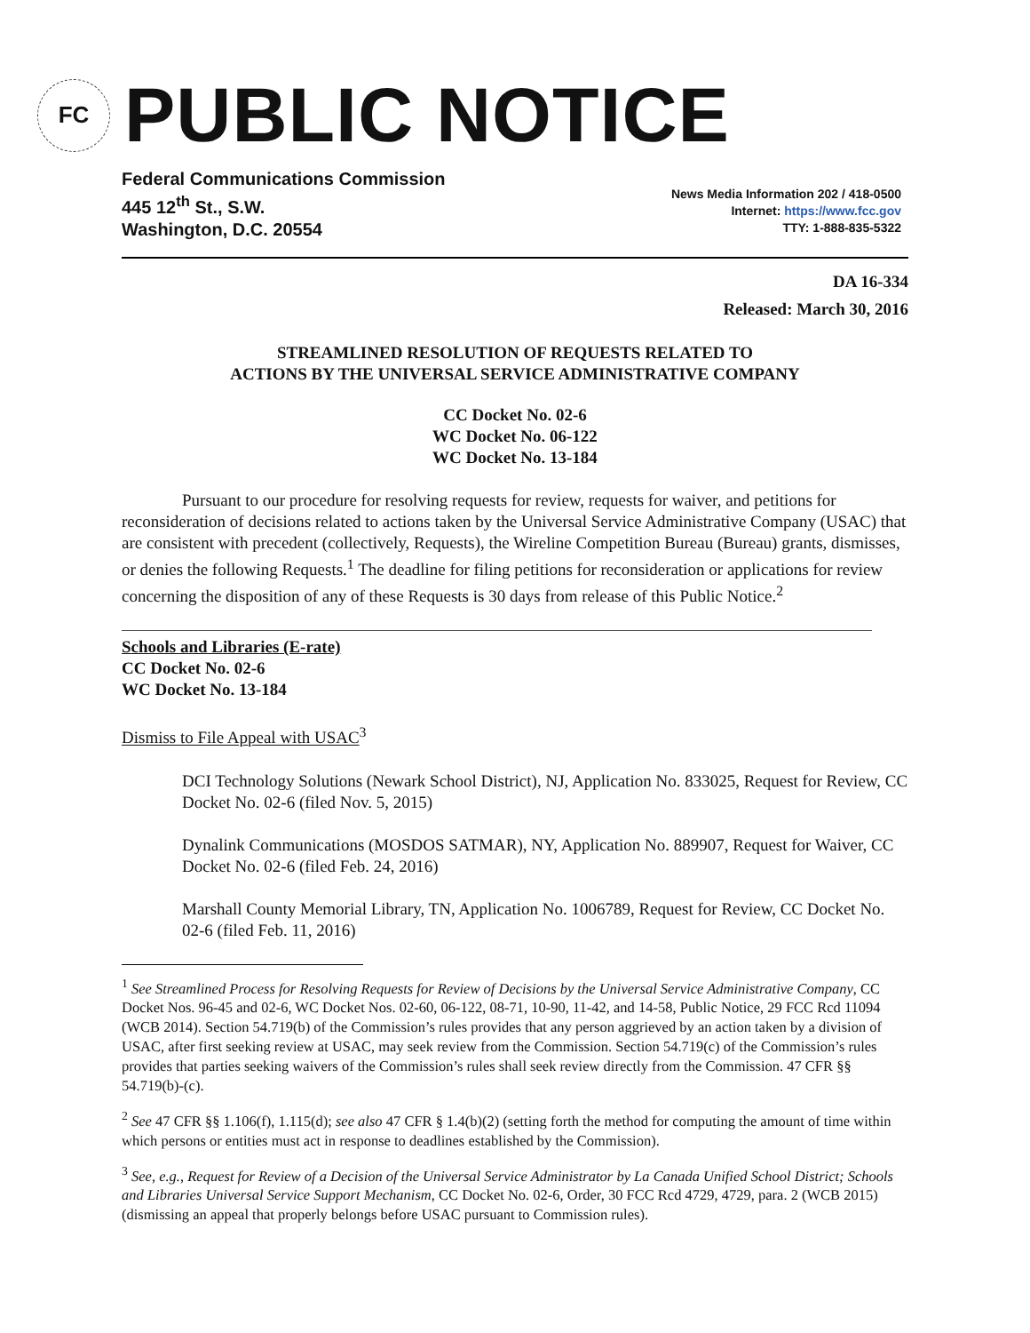FC
PUBLIC NOTICE
Federal Communications Commission
445 12<sup>th</sup> St., S.W.
Washington, D.C. 20554
News Media Information 202 / 418-0500
Internet: https://www.fcc.gov
TTY: 1-888-835-5322
DA 16-334
Released: March 30, 2016
STREAMLINED RESOLUTION OF REQUESTS RELATED TO
ACTIONS BY THE UNIVERSAL SERVICE ADMINISTRATIVE COMPANY
CC Docket No. 02-6
WC Docket No. 06-122
WC Docket No. 13-184
Pursuant to our procedure for resolving requests for review, requests for waiver, and petitions for reconsideration of decisions related to actions taken by the Universal Service Administrative Company (USAC) that are consistent with precedent (collectively, Requests), the Wireline Competition Bureau (Bureau) grants, dismisses, or denies the following Requests.<sup>1</sup> The deadline for filing petitions for reconsideration or applications for review concerning the disposition of any of these Requests is 30 days from release of this Public Notice.<sup>2</sup>
Schools and Libraries (E-rate)
CC Docket No. 02-6
WC Docket No. 13-184
Dismiss to File Appeal with USAC<sup>3</sup>
DCI Technology Solutions (Newark School District), NJ, Application No. 833025, Request for Review, CC Docket No. 02-6 (filed Nov. 5, 2015)
Dynalink Communications (MOSDOS SATMAR), NY, Application No. 889907, Request for Waiver, CC Docket No. 02-6 (filed Feb. 24, 2016)
Marshall County Memorial Library, TN, Application No. 1006789, Request for Review, CC Docket No. 02-6 (filed Feb. 11, 2016)
<sup>1</sup> See Streamlined Process for Resolving Requests for Review of Decisions by the Universal Service Administrative Company, CC Docket Nos. 96-45 and 02-6, WC Docket Nos. 02-60, 06-122, 08-71, 10-90, 11-42, and 14-58, Public Notice, 29 FCC Rcd 11094 (WCB 2014). Section 54.719(b) of the Commission’s rules provides that any person aggrieved by an action taken by a division of USAC, after first seeking review at USAC, may seek review from the Commission. Section 54.719(c) of the Commission’s rules provides that parties seeking waivers of the Commission’s rules shall seek review directly from the Commission. 47 CFR §§ 54.719(b)-(c).
<sup>2</sup> See 47 CFR §§ 1.106(f), 1.115(d); see also 47 CFR § 1.4(b)(2) (setting forth the method for computing the amount of time within which persons or entities must act in response to deadlines established by the Commission).
<sup>3</sup> See, e.g., Request for Review of a Decision of the Universal Service Administrator by La Canada Unified School District; Schools and Libraries Universal Service Support Mechanism, CC Docket No. 02-6, Order, 30 FCC Rcd 4729, 4729, para. 2 (WCB 2015) (dismissing an appeal that properly belongs before USAC pursuant to Commission rules).